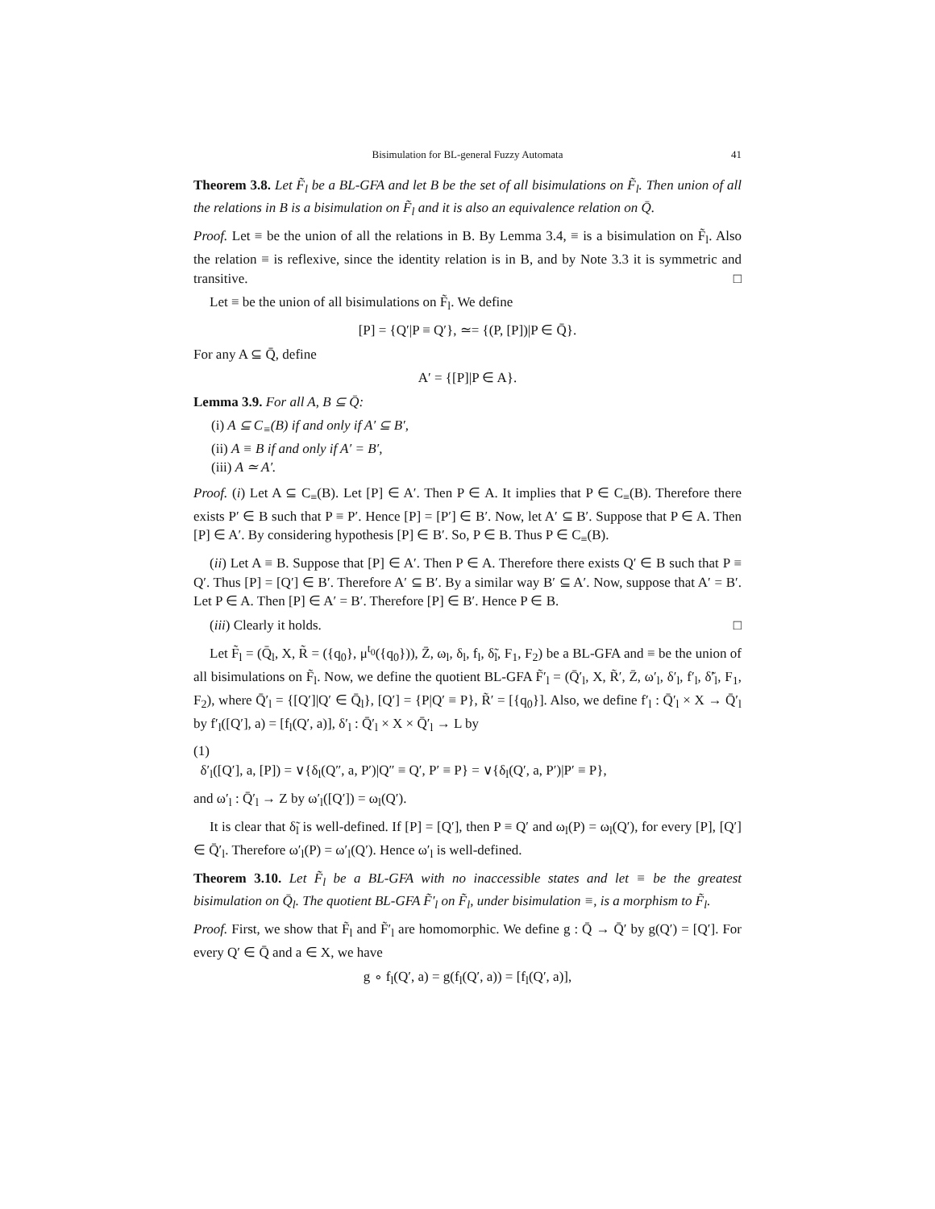Bisimulation for BL-general Fuzzy Automata 41
Theorem 3.8. Let F̃<sub>l</sub> be a BL-GFA and let B be the set of all bisimulations on F̃<sub>l</sub>. Then union of all the relations in B is a bisimulation on F̃<sub>l</sub> and it is also an equivalence relation on Q̄.
Proof. Let ≡ be the union of all the relations in B. By Lemma 3.4, ≡ is a bisimulation on F̃<sub>l</sub>. Also the relation ≡ is reflexive, since the identity relation is in B, and by Note 3.3 it is symmetric and transitive. □
Let ≡ be the union of all bisimulations on F̃<sub>l</sub>. We define
[P] = {Q′|P ≡ Q′}, ≃= {(P, [P])|P ∈ Q̄}.
For any A ⊆ Q̄, define
A′ = {[P]|P ∈ A}.
Lemma 3.9. For all A, B ⊆ Q̄:
(i) A ⊆ C<sub>≡</sub>(B) if and only if A′ ⊆ B′,
(ii) A ≡ B if and only if A′ = B′,
(iii) A ≃ A′.
Proof. (i) Let A ⊆ C<sub>≡</sub>(B). Let [P] ∈ A′. Then P ∈ A. It implies that P ∈ C<sub>≡</sub>(B). Therefore there exists P′ ∈ B such that P ≡ P′. Hence [P] = [P′] ∈ B′. Now, let A′ ⊆ B′. Suppose that P ∈ A. Then [P] ∈ A′. By considering hypothesis [P] ∈ B′. So, P ∈ B. Thus P ∈ C<sub>≡</sub>(B).
(ii) Let A ≡ B. Suppose that [P] ∈ A′. Then P ∈ A. Therefore there exists Q′ ∈ B such that P ≡ Q′. Thus [P] = [Q′] ∈ B′. Therefore A′ ⊆ B′. By a similar way B′ ⊆ A′. Now, suppose that A′ = B′. Let P ∈ A. Then [P] ∈ A′ = B′. Therefore [P] ∈ B′. Hence P ∈ B.
(iii) Clearly it holds. □
Let F̃<sub>l</sub> = (Q̄<sub>l</sub>, X, R̃ = ({q<sub>0</sub>}, μ<sup>t<sub>0</sub></sup>({q<sub>0</sub>})), Z̄, ω<sub>l</sub>, δ<sub>l</sub>, f<sub>l</sub>, δ̃<sub>l</sub>, F<sub>1</sub>, F<sub>2</sub>) be a BL-GFA and ≡ be the union of all bisimulations on F̃<sub>l</sub>. Now, we define the quotient BL-GFA F̃′<sub>l</sub> = (Q̄′<sub>l</sub>, X, R̃′, Z̄, ω′<sub>l</sub>, δ′<sub>l</sub>, f′<sub>l</sub>, δ̃′<sub>l</sub>, F<sub>1</sub>, F<sub>2</sub>), where Q̄′<sub>l</sub> = {[Q′]|Q′ ∈ Q̄<sub>l</sub>}, [Q′] = {P|Q′ ≡ P}, R̃′ = [{q<sub>0</sub>}]. Also, we define f′<sub>l</sub> : Q̄′<sub>l</sub> × X → Q̄′<sub>l</sub> by f′<sub>l</sub>([Q′], a) = [f<sub>l</sub>(Q′, a)], δ′<sub>l</sub> : Q̄′<sub>l</sub> × X × Q̄′<sub>l</sub> → L by
(1)
δ′<sub>l</sub>([Q′], a, [P]) = ∨{δ<sub>l</sub>(Q″, a, P′)|Q″ ≡ Q′, P′ ≡ P} = ∨{δ<sub>l</sub>(Q′, a, P′)|P′ ≡ P},
and ω′<sub>l</sub> : Q̄′<sub>l</sub> → Z by ω′<sub>l</sub>([Q′]) = ω<sub>l</sub>(Q′).
It is clear that δ̃<sub>l</sub> is well-defined. If [P] = [Q′], then P ≡ Q′ and ω<sub>l</sub>(P) = ω<sub>l</sub>(Q′), for every [P], [Q′] ∈ Q̄′<sub>l</sub>. Therefore ω′<sub>l</sub>(P) = ω′<sub>l</sub>(Q′). Hence ω′<sub>l</sub> is well-defined.
Theorem 3.10. Let F̃<sub>l</sub> be a BL-GFA with no inaccessible states and let ≡ be the greatest bisimulation on Q̄<sub>l</sub>. The quotient BL-GFA F̃′<sub>l</sub> on F̃<sub>l</sub>, under bisimulation ≡, is a morphism to F̃<sub>l</sub>.
Proof. First, we show that F̃<sub>l</sub> and F̃′<sub>l</sub> are homomorphic. We define g : Q̄ → Q̄′ by g(Q′) = [Q′]. For every Q′ ∈ Q̄ and a ∈ X, we have
g ∘ f<sub>l</sub>(Q′, a) = g(f<sub>l</sub>(Q′, a)) = [f<sub>l</sub>(Q′, a)],